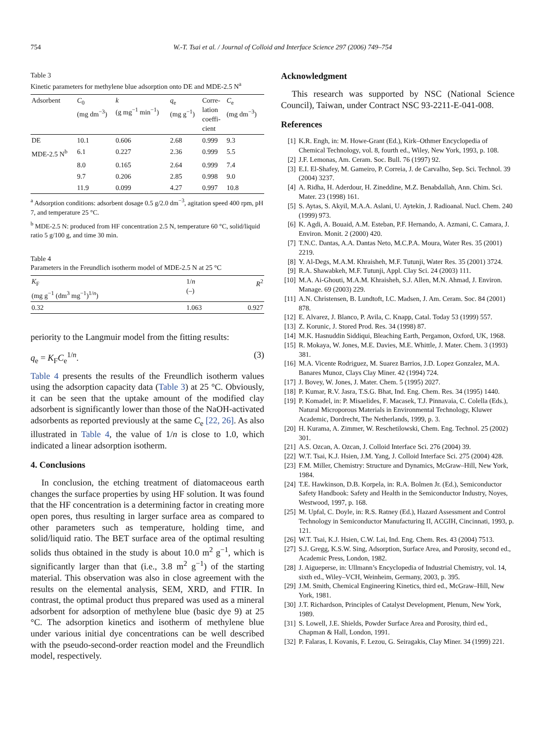754 W.-T. Tsai et al. / Journal of Colloid and Interface Science 297 (2006) 749–754
Table 3
Kinetic parameters for methylene blue adsorption onto DE and MDE-2.5 N<sup>a</sup>
| Adsorbent | C<sub>0</sub> (mg dm<sup>−3</sup>) | k (g mg<sup>−1</sup> min<sup>−1</sup>) | q<sub>e</sub> (mg g<sup>−1</sup>) | Corre- lation coeffi- cient | C<sub>e</sub> (mg dm<sup>−3</sup>) |
| --- | --- | --- | --- | --- | --- |
| DE | 10.1 | 0.606 | 2.68 | 0.999 | 9.3 |
| MDE-2.5 N<sup>b</sup> | 6.1 | 0.227 | 2.36 | 0.999 | 5.5 |
| | 8.0 | 0.165 | 2.64 | 0.999 | 7.4 |
| | 9.7 | 0.206 | 2.85 | 0.998 | 9.0 |
| | 11.9 | 0.099 | 4.27 | 0.997 | 10.8 |
<sup>a</sup> Adsorption conditions: adsorbent dosage 0.5 g/2.0 dm<sup>−3</sup>, agitation speed 400 rpm, pH 7, and temperature 25 °C.
<sup>b</sup> MDE-2.5 N: produced from HF concentration 2.5 N, temperature 60 °C, solid/liquid ratio 5 g/100 g, and time 30 min.
Table 4
Parameters in the Freundlich isotherm model of MDE-2.5 N at 25 °C
| K<sub>F</sub> (mg g<sup>−1</sup> (dm<sup>3</sup> mg<sup>−1</sup>)<sup>1/n</sup>) | 1/ n (–) | R<sup>2</sup> |
| --- | --- | --- |
| 0.32 | 1.063 | 0.927 |
periority to the Langmuir model from the fitting results:
q<sub>e</sub> = K<sub>F</sub>C<sub>e</sub><sup>1/n</sup>. (3)
Table 4 presents the results of the Freundlich isotherm values using the adsorption capacity data (Table 3) at 25 °C. Obviously, it can be seen that the uptake amount of the modified clay adsorbent is significantly lower than those of the NaOH-activated adsorbents as reported previously at the same C<sub>e</sub> [22, 26]. As also illustrated in Table 4, the value of 1/n is close to 1.0, which indicated a linear adsorption isotherm.
4. Conclusions
In conclusion, the etching treatment of diatomaceous earth changes the surface properties by using HF solution. It was found that the HF concentration is a determining factor in creating more open pores, thus resulting in larger surface area as compared to other parameters such as temperature, holding time, and solid/liquid ratio. The BET surface area of the optimal resulting solids thus obtained in the study is about 10.0 m<sup>2</sup> g<sup>−1</sup>, which is significantly larger than that (i.e., 3.8 m<sup>2</sup> g<sup>−1</sup>) of the starting material. This observation was also in close agreement with the results on the elemental analysis, SEM, XRD, and FTIR. In contrast, the optimal product thus prepared was used as a mineral adsorbent for adsorption of methylene blue (basic dye 9) at 25 °C. The adsorption kinetics and isotherm of methylene blue under various initial dye concentrations can be well described with the pseudo-second-order reaction model and the Freundlich model, respectively.
Acknowledgment
This research was supported by NSC (National Science Council), Taiwan, under Contract NSC 93-2211-E-041-008.
References
[1] K.R. Engh, in: M. Howe-Grant (Ed.), Kirk–Othmer Encyclopedia of Chemical Technology, vol. 8, fourth ed., Wiley, New York, 1993, p. 108.
[2] J.F. Lemonas, Am. Ceram. Soc. Bull. 76 (1997) 92.
[3] E.I. El-Shafey, M. Gameiro, P. Correia, J. de Carvalho, Sep. Sci. Technol. 39 (2004) 3237.
[4] A. Ridha, H. Aderdour, H. Zineddine, M.Z. Benabdallah, Ann. Chim. Sci. Mater. 23 (1998) 161.
[5] S. Aytas, S. Akyil, M.A.A. Aslani, U. Aytekin, J. Radioanal. Nucl. Chem. 240 (1999) 973.
[6] K. Agdi, A. Bouaid, A.M. Esteban, P.F. Hernando, A. Azmani, C. Camara, J. Environ. Monit. 2 (2000) 420.
[7] T.N.C. Dantas, A.A. Dantas Neto, M.C.P.A. Moura, Water Res. 35 (2001) 2219.
[8] Y. Al-Degs, M.A.M. Khraisheh, M.F. Tutunji, Water Res. 35 (2001) 3724.
[9] R.A. Shawabkeh, M.F. Tutunji, Appl. Clay Sci. 24 (2003) 111.
[10] M.A. Ai-Ghouti, M.A.M. Khraisheh, S.J. Allen, M.N. Ahmad, J. Environ. Manage. 69 (2003) 229.
[11] A.N. Christensen, B. Lundtoft, I.C. Madsen, J. Am. Ceram. Soc. 84 (2001) 878.
[12] E. Alvarez, J. Blanco, P. Avila, C. Knapp, Catal. Today 53 (1999) 557.
[13] Z. Korunic, J. Stored Prod. Res. 34 (1998) 87.
[14] M.K. Hasnuddin Siddiqui, Bleaching Earth, Pergamon, Oxford, UK, 1968.
[15] R. Mokaya, W. Jones, M.E. Davies, M.E. Whittle, J. Mater. Chem. 3 (1993) 381.
[16] M.A. Vicente Rodriguez, M. Suarez Barrios, J.D. Lopez Gonzalez, M.A. Banares Munoz, Clays Clay Miner. 42 (1994) 724.
[17] J. Bovey, W. Jones, J. Mater. Chem. 5 (1995) 2027.
[18] P. Kumar, R.V. Jasra, T.S.G. Bhat, Ind. Eng. Chem. Res. 34 (1995) 1440.
[19] P. Komadel, in: P. Misaelides, F. Macasek, T.J. Pinnavaia, C. Colella (Eds.), Natural Microporous Materials in Environmental Technology, Kluwer Academic, Dordrecht, The Netherlands, 1999, p. 3.
[20] H. Kurama, A. Zimmer, W. Reschetilowski, Chem. Eng. Technol. 25 (2002) 301.
[21] A.S. Ozcan, A. Ozcan, J. Colloid Interface Sci. 276 (2004) 39.
[22] W.T. Tsai, K.J. Hsien, J.M. Yang, J. Colloid Interface Sci. 275 (2004) 428.
[23] F.M. Miller, Chemistry: Structure and Dynamics, McGraw–Hill, New York, 1984.
[24] T.E. Hawkinson, D.B. Korpela, in: R.A. Bolmen Jr. (Ed.), Semiconductor Safety Handbook: Safety and Health in the Semiconductor Industry, Noyes, Westwood, 1997, p. 168.
[25] M. Upfal, C. Doyle, in: R.S. Ratney (Ed.), Hazard Assessment and Control Technology in Semiconductor Manufacturing II, ACGIH, Cincinnati, 1993, p. 121.
[26] W.T. Tsai, K.J. Hsien, C.W. Lai, Ind. Eng. Chem. Res. 43 (2004) 7513.
[27] S.J. Gregg, K.S.W. Sing, Adsorption, Surface Area, and Porosity, second ed., Academic Press, London, 1982.
[28] J. Aigueperse, in: Ullmann’s Encyclopedia of Industrial Chemistry, vol. 14, sixth ed., Wiley–VCH, Weinheim, Germany, 2003, p. 395.
[29] J.M. Smith, Chemical Engineering Kinetics, third ed., McGraw–Hill, New York, 1981.
[30] J.T. Richardson, Principles of Catalyst Development, Plenum, New York, 1989.
[31] S. Lowell, J.E. Shields, Powder Surface Area and Porosity, third ed., Chapman & Hall, London, 1991.
[32] P. Falaras, I. Kovanis, F. Lezou, G. Seiragakis, Clay Miner. 34 (1999) 221.